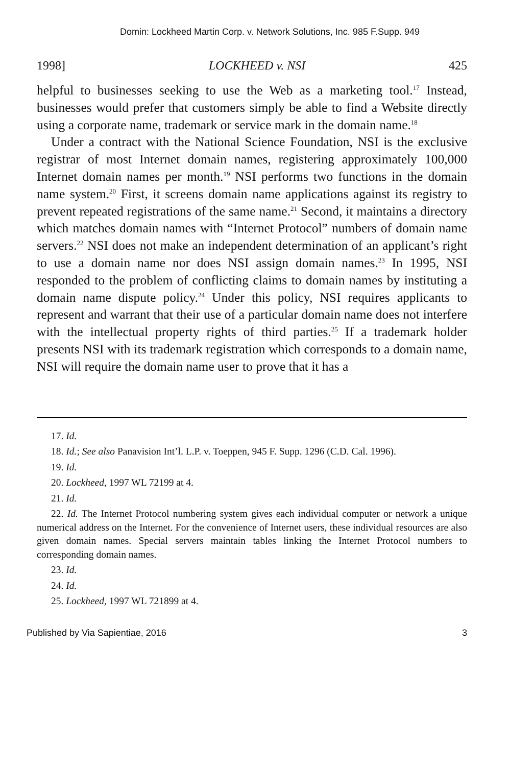Domin: Lockheed Martin Corp. v. Network Solutions, Inc. 985 F.Supp. 949
1998] LOCKHEED v. NSI 425
helpful to businesses seeking to use the Web as a marketing tool.<sup>17</sup> Instead, businesses would prefer that customers simply be able to find a Website directly using a corporate name, trademark or service mark in the domain name.<sup>18</sup>
Under a contract with the National Science Foundation, NSI is the exclusive registrar of most Internet domain names, registering approximately 100,000 Internet domain names per month.<sup>19</sup> NSI performs two functions in the domain name system.<sup>20</sup> First, it screens domain name applications against its registry to prevent repeated registrations of the same name.<sup>21</sup> Second, it maintains a directory which matches domain names with “Internet Protocol” numbers of domain name servers.<sup>22</sup> NSI does not make an independent determination of an applicant’s right to use a domain name nor does NSI assign domain names.<sup>23</sup> In 1995, NSI responded to the problem of conflicting claims to domain names by instituting a domain name dispute policy.<sup>24</sup> Under this policy, NSI requires applicants to represent and warrant that their use of a particular domain name does not interfere with the intellectual property rights of third parties.<sup>25</sup> If a trademark holder presents NSI with its trademark registration which corresponds to a domain name, NSI will require the domain name user to prove that it has a
17. Id.
18. Id.; See also Panavision Int’l. L.P. v. Toeppen, 945 F. Supp. 1296 (C.D. Cal. 1996).
19. Id.
20. Lockheed, 1997 WL 72199 at 4.
21. Id.
22. Id. The Internet Protocol numbering system gives each individual computer or network a unique numerical address on the Internet. For the convenience of Internet users, these individual resources are also given domain names. Special servers maintain tables linking the Internet Protocol numbers to corresponding domain names.
23. Id.
24. Id.
25. Lockheed, 1997 WL 721899 at 4.
Published by Via Sapientiae, 2016 3